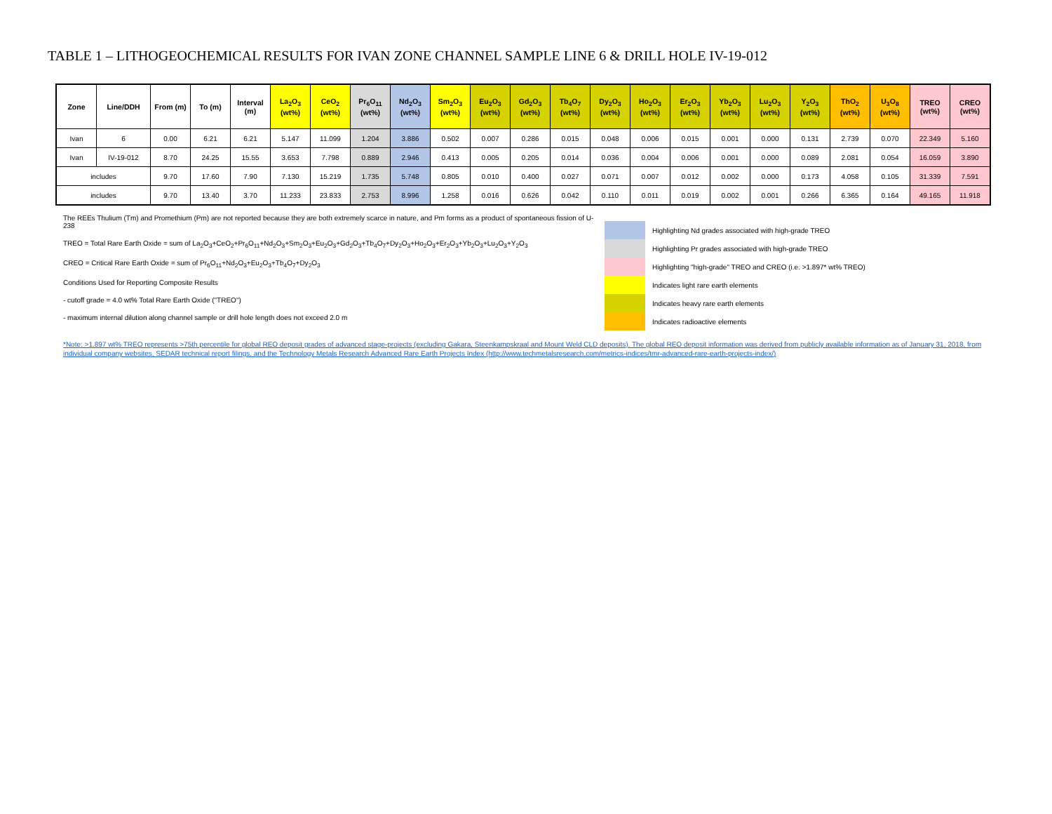TABLE 1 – LITHOGEOCHEMICAL RESULTS FOR IVAN ZONE CHANNEL SAMPLE LINE 6 & DRILL HOLE IV-19-012
| Zone | Line/DDH | From (m) | To (m) | Interval (m) | La<sub>2</sub>O<sub>3</sub> (wt%) | CeO<sub>2</sub> (wt%) | Pr<sub>6</sub>O<sub>11</sub> (wt%) | Nd<sub>2</sub>O<sub>3</sub> (wt%) | Sm<sub>2</sub>O<sub>3</sub> (wt%) | Eu<sub>2</sub>O<sub>3</sub> (wt%) | Gd<sub>2</sub>O<sub>3</sub> (wt%) | Tb<sub>4</sub>O<sub>7</sub> (wt%) | Dy<sub>2</sub>O<sub>3</sub> (wt%) | Ho<sub>2</sub>O<sub>3</sub> (wt%) | Er<sub>2</sub>O<sub>3</sub> (wt%) | Yb<sub>2</sub>O<sub>3</sub> (wt%) | Lu<sub>2</sub>O<sub>3</sub> (wt%) | Y<sub>2</sub>O<sub>3</sub> (wt%) | ThO<sub>2</sub> (wt%) | U<sub>3</sub>O<sub>8</sub> (wt%) | TREO (wt%) | CREO (wt%) |
| --- | --- | --- | --- | --- | --- | --- | --- | --- | --- | --- | --- | --- | --- | --- | --- | --- | --- | --- | --- | --- | --- | --- |
| Ivan | 6 | 0.00 | 6.21 | 6.21 | 5.147 | 11.099 | 1.204 | 3.886 | 0.502 | 0.007 | 0.286 | 0.015 | 0.048 | 0.006 | 0.015 | 0.001 | 0.000 | 0.131 | 2.739 | 0.070 | 22.349 | 5.160 |
| Ivan | IV-19-012 | 8.70 | 24.25 | 15.55 | 3.653 | 7.798 | 0.889 | 2.946 | 0.413 | 0.005 | 0.205 | 0.014 | 0.036 | 0.004 | 0.006 | 0.001 | 0.000 | 0.089 | 2.081 | 0.054 | 16.059 | 3.890 |
| includes | | 9.70 | 17.60 | 7.90 | 7.130 | 15.219 | 1.735 | 5.748 | 0.805 | 0.010 | 0.400 | 0.027 | 0.071 | 0.007 | 0.012 | 0.002 | 0.000 | 0.173 | 4.058 | 0.105 | 31.339 | 7.591 |
| includes | | 9.70 | 13.40 | 3.70 | 11.233 | 23.833 | 2.753 | 8.996 | 1.258 | 0.016 | 0.626 | 0.042 | 0.110 | 0.011 | 0.019 | 0.002 | 0.001 | 0.266 | 6.365 | 0.164 | 49.165 | 11.918 |
The REEs Thulium (Tm) and Promethium (Pm) are not reported because they are both extremely scarce in nature, and Pm forms as a product of spontaneous fission of U-238
TREO = Total Rare Earth Oxide = sum of La<sub>2</sub>O<sub>3</sub>+CeO<sub>2</sub>+Pr<sub>6</sub>O<sub>11</sub>+Nd<sub>2</sub>O<sub>3</sub>+Sm<sub>2</sub>O<sub>3</sub>+Eu<sub>2</sub>O<sub>3</sub>+Gd<sub>2</sub>O<sub>3</sub>+Tb<sub>4</sub>O<sub>7</sub>+Dy<sub>2</sub>O<sub>3</sub>+Ho<sub>2</sub>O<sub>3</sub>+Er<sub>2</sub>O<sub>3</sub>+Yb<sub>2</sub>O<sub>3</sub>+Lu<sub>2</sub>O<sub>3</sub>+Y<sub>2</sub>O<sub>3</sub>
CREO = Critical Rare Earth Oxide = sum of Pr<sub>6</sub>O<sub>11</sub>+Nd<sub>2</sub>O<sub>3</sub>+Eu<sub>2</sub>O<sub>3</sub>+Tb<sub>4</sub>O<sub>7</sub>+Dy<sub>2</sub>O<sub>3</sub>
Conditions Used for Reporting Composite Results
- cutoff grade = 4.0 wt% Total Rare Earth Oxide ("TREO")
- maximum internal dilution along channel sample or drill hole length does not exceed 2.0 m
Highlighting Nd grades associated with high-grade TREO
Highlighting Pr grades associated with high-grade TREO
Highlighting "high-grade" TREO and CREO (i.e. >1.897* wt% TREO)
Indicates light rare earth elements
Indicates heavy rare earth elements
Indicates radioactive elements
*Note: >1.897 wt% TREO represents >75th percentile for global REO deposit grades of advanced stage-projects (excluding Gakara, Steenkampskraal and Mount Weld CLD deposits). The global REO deposit information was derived from publicly available information as of January 31, 2018, from individual company websites, SEDAR technical report filings, and the Technology Metals Research Advanced Rare Earth Projects Index (http://www.techmetalsresearch.com/metrics-indices/tmr-advanced-rare-earth-projects-index/)